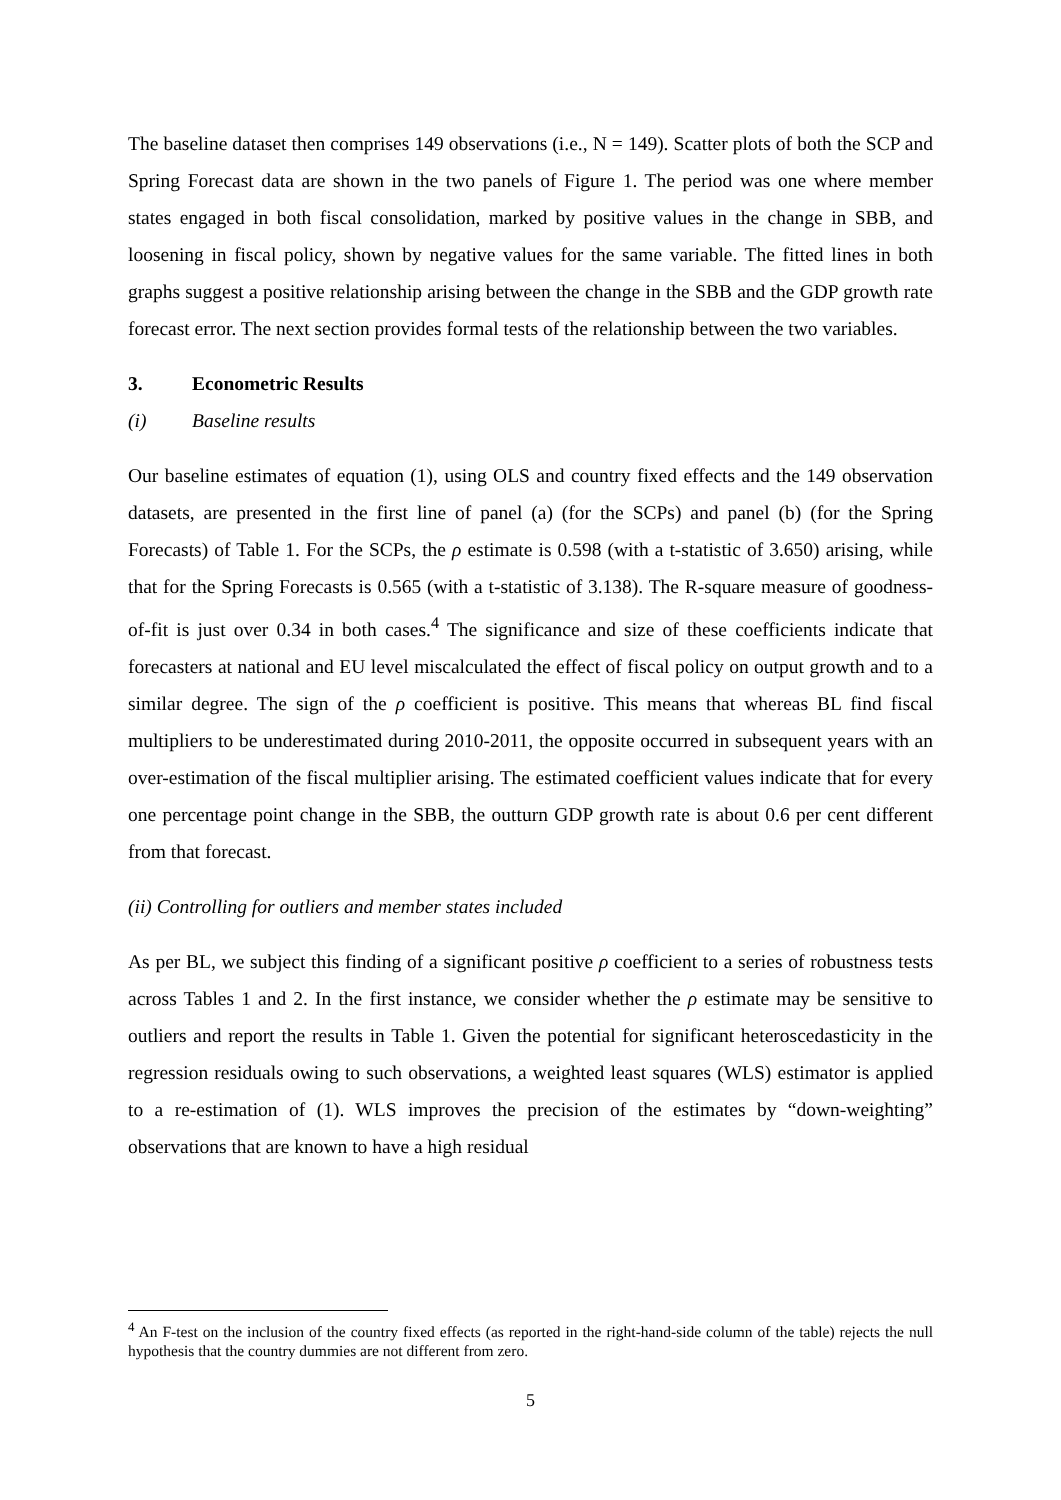The baseline dataset then comprises 149 observations (i.e., N = 149). Scatter plots of both the SCP and Spring Forecast data are shown in the two panels of Figure 1. The period was one where member states engaged in both fiscal consolidation, marked by positive values in the change in SBB, and loosening in fiscal policy, shown by negative values for the same variable. The fitted lines in both graphs suggest a positive relationship arising between the change in the SBB and the GDP growth rate forecast error. The next section provides formal tests of the relationship between the two variables.
3. Econometric Results
(i) Baseline results
Our baseline estimates of equation (1), using OLS and country fixed effects and the 149 observation datasets, are presented in the first line of panel (a) (for the SCPs) and panel (b) (for the Spring Forecasts) of Table 1. For the SCPs, the ρ estimate is 0.598 (with a t-statistic of 3.650) arising, while that for the Spring Forecasts is 0.565 (with a t-statistic of 3.138). The R-square measure of goodness-of-fit is just over 0.34 in both cases.<sup>4</sup> The significance and size of these coefficients indicate that forecasters at national and EU level miscalculated the effect of fiscal policy on output growth and to a similar degree. The sign of the ρ coefficient is positive. This means that whereas BL find fiscal multipliers to be underestimated during 2010-2011, the opposite occurred in subsequent years with an over-estimation of the fiscal multiplier arising. The estimated coefficient values indicate that for every one percentage point change in the SBB, the outturn GDP growth rate is about 0.6 per cent different from that forecast.
(ii) Controlling for outliers and member states included
As per BL, we subject this finding of a significant positive ρ coefficient to a series of robustness tests across Tables 1 and 2. In the first instance, we consider whether the ρ estimate may be sensitive to outliers and report the results in Table 1. Given the potential for significant heteroscedasticity in the regression residuals owing to such observations, a weighted least squares (WLS) estimator is applied to a re-estimation of (1). WLS improves the precision of the estimates by “down-weighting” observations that are known to have a high residual
<sup>4</sup> An F-test on the inclusion of the country fixed effects (as reported in the right-hand-side column of the table) rejects the null hypothesis that the country dummies are not different from zero.
5